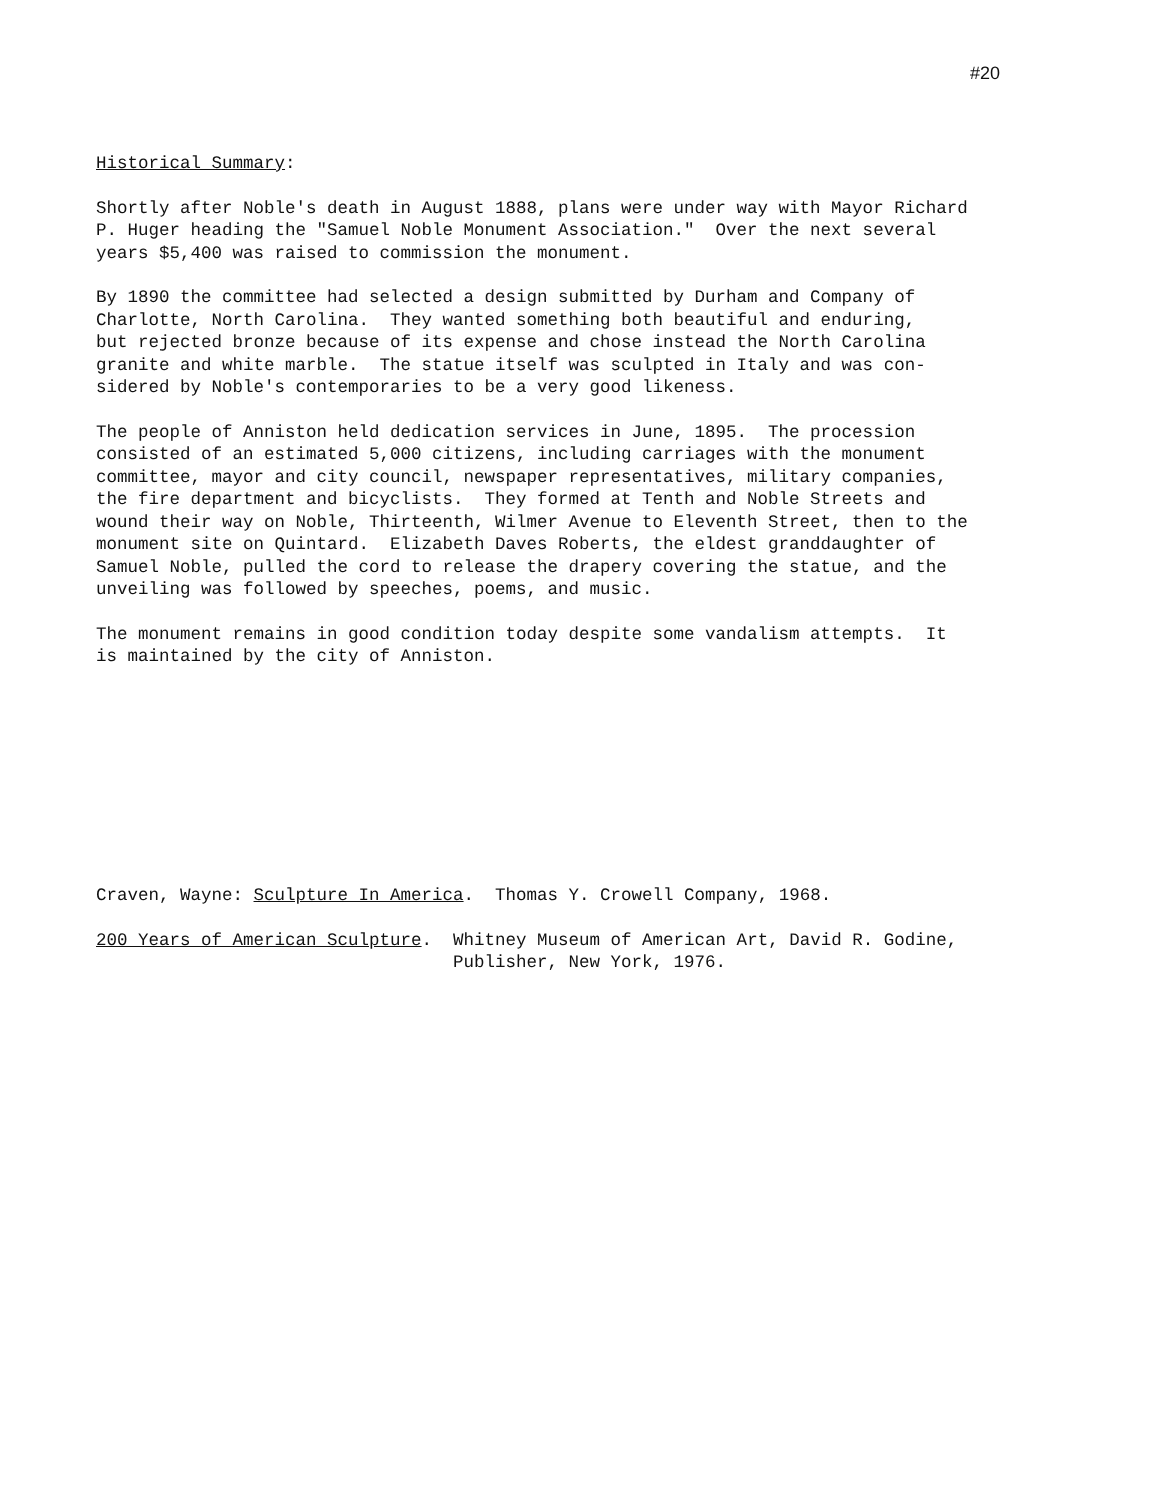#20
Historical Summary:
Shortly after Noble's death in August 1888, plans were under way with Mayor Richard P. Huger heading the "Samuel Noble Monument Association." Over the next several years $5,400 was raised to commission the monument.
By 1890 the committee had selected a design submitted by Durham and Company of Charlotte, North Carolina. They wanted something both beautiful and enduring, but rejected bronze because of its expense and chose instead the North Carolina granite and white marble. The statue itself was sculpted in Italy and was con- sidered by Noble's contemporaries to be a very good likeness.
The people of Anniston held dedication services in June, 1895. The procession consisted of an estimated 5,000 citizens, including carriages with the monument committee, mayor and city council, newspaper representatives, military companies, the fire department and bicyclists. They formed at Tenth and Noble Streets and wound their way on Noble, Thirteenth, Wilmer Avenue to Eleventh Street, then to the monument site on Quintard. Elizabeth Daves Roberts, the eldest granddaughter of Samuel Noble, pulled the cord to release the drapery covering the statue, and the unveiling was followed by speeches, poems, and music.
The monument remains in good condition today despite some vandalism attempts. It is maintained by the city of Anniston.
Craven, Wayne: Sculpture In America. Thomas Y. Crowell Company, 1968.
200 Years of American Sculpture.
Whitney Museum of American Art, David R. Godine, Publisher, New York, 1976.